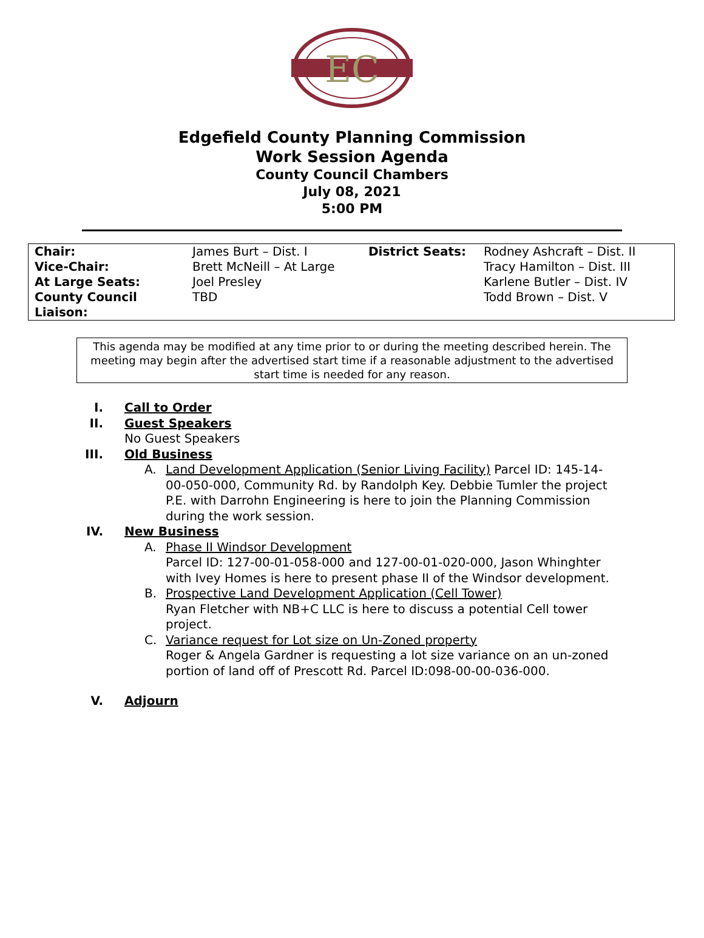EC
Edgefield County Planning Commission
Work Session Agenda
County Council Chambers
July 08, 2021
5:00 PM
| Chair: | James Burt – Dist. I | District Seats: | Rodney Ashcraft – Dist. II |
| Vice-Chair: | Brett McNeill – At Large | | Tracy Hamilton – Dist. III |
| At Large Seats: | Joel Presley | | Karlene Butler – Dist. IV |
| County Council Liaison: | TBD | | Todd Brown – Dist. V |
This agenda may be modified at any time prior to or during the meeting described herein. The meeting may begin after the advertised start time if a reasonable adjustment to the advertised start time is needed for any reason.
I. Call to Order
II. Guest Speakers
No Guest Speakers
III. Old Business
A. Land Development Application (Senior Living Facility) Parcel ID: 145-14-00-050-000, Community Rd. by Randolph Key. Debbie Tumler the project P.E. with Darrohn Engineering is here to join the Planning Commission during the work session.
IV. New Business
A. Phase II Windsor Development
Parcel ID: 127-00-01-058-000 and 127-00-01-020-000, Jason Whinghter with Ivey Homes is here to present phase II of the Windsor development.
B. Prospective Land Development Application (Cell Tower)
Ryan Fletcher with NB+C LLC is here to discuss a potential Cell tower project.
C. Variance request for Lot size on Un-Zoned property
Roger & Angela Gardner is requesting a lot size variance on an un-zoned portion of land off of Prescott Rd. Parcel ID:098-00-00-036-000.
V. Adjourn